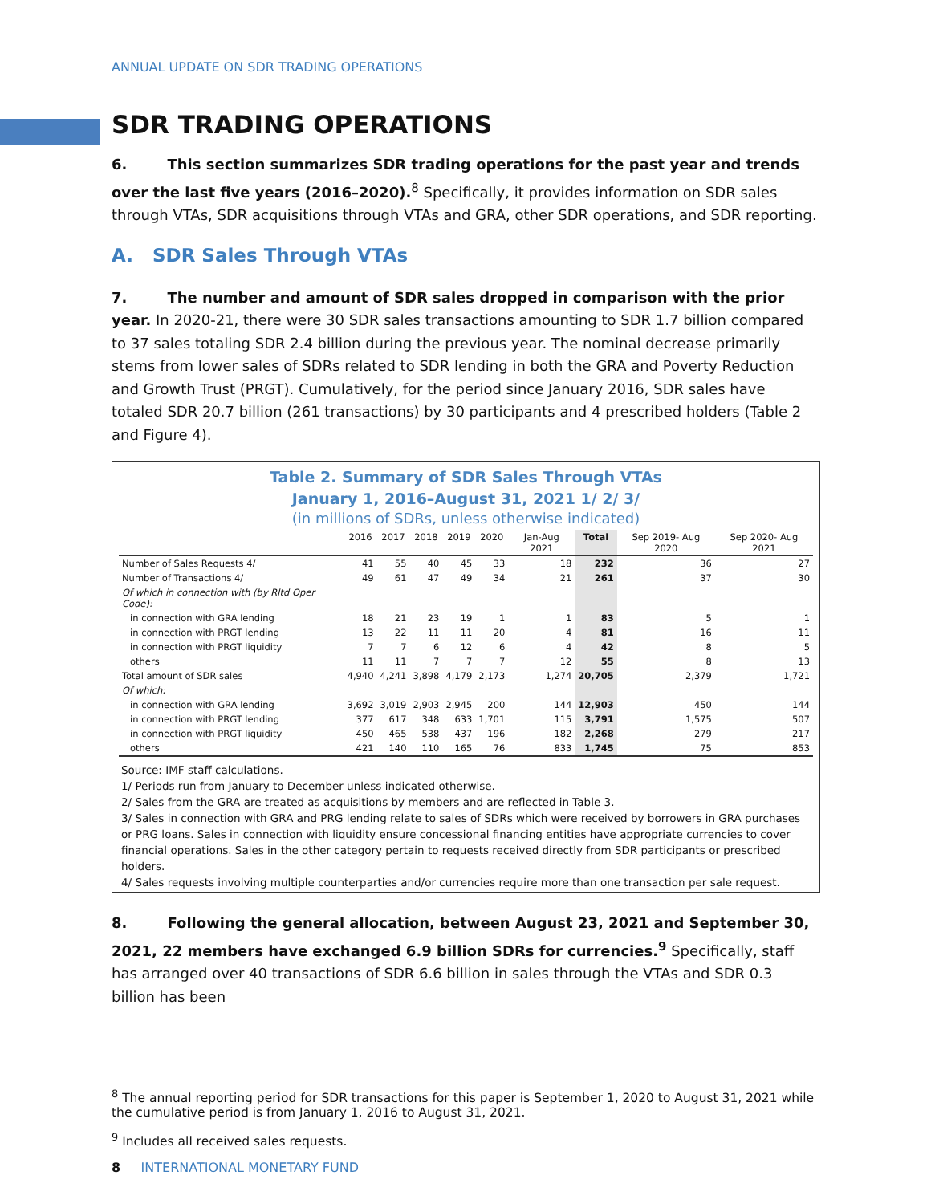ANNUAL UPDATE ON SDR TRADING OPERATIONS
SDR TRADING OPERATIONS
6. This section summarizes SDR trading operations for the past year and trends over the last five years (2016–2020).<sup>8</sup> Specifically, it provides information on SDR sales through VTAs, SDR acquisitions through VTAs and GRA, other SDR operations, and SDR reporting.
A. SDR Sales Through VTAs
7. The number and amount of SDR sales dropped in comparison with the prior year. In 2020-21, there were 30 SDR sales transactions amounting to SDR 1.7 billion compared to 37 sales totaling SDR 2.4 billion during the previous year. The nominal decrease primarily stems from lower sales of SDRs related to SDR lending in both the GRA and Poverty Reduction and Growth Trust (PRGT). Cumulatively, for the period since January 2016, SDR sales have totaled SDR 20.7 billion (261 transactions) by 30 participants and 4 prescribed holders (Table 2 and Figure 4).
Table 2. Summary of SDR Sales Through VTAs
January 1, 2016–August 31, 2021 1/ 2/ 3/
(in millions of SDRs, unless otherwise indicated)
| | 2016 | 2017 | 2018 | 2019 | 2020 | Jan-Aug 2021 | Total | Sep 2019- Aug 2020 | Sep 2020- Aug 2021 |
| --- | --- | --- | --- | --- | --- | --- | --- | --- | --- |
| Number of Sales Requests 4/ | 41 | 55 | 40 | 45 | 33 | 18 | 232 | 36 | 27 |
| Number of Transactions 4/ | 49 | 61 | 47 | 49 | 34 | 21 | 261 | 37 | 30 |
| Of which in connection with (by Rltd Oper Code): | | | | | | | | | |
| in connection with GRA lending | 18 | 21 | 23 | 19 | 1 | 1 | 83 | 5 | 1 |
| in connection with PRGT lending | 13 | 22 | 11 | 11 | 20 | 4 | 81 | 16 | 11 |
| in connection with PRGT liquidity | 7 | 7 | 6 | 12 | 6 | 4 | 42 | 8 | 5 |
| others | 11 | 11 | 7 | 7 | 7 | 12 | 55 | 8 | 13 |
| Total amount of SDR sales | 4,940 | 4,241 | 3,898 | 4,179 | 2,173 | 1,274 | 20,705 | 2,379 | 1,721 |
| Of which: | | | | | | | | | |
| in connection with GRA lending | 3,692 | 3,019 | 2,903 | 2,945 | 200 | 144 | 12,903 | 450 | 144 |
| in connection with PRGT lending | 377 | 617 | 348 | 633 | 1,701 | 115 | 3,791 | 1,575 | 507 |
| in connection with PRGT liquidity | 450 | 465 | 538 | 437 | 196 | 182 | 2,268 | 279 | 217 |
| others | 421 | 140 | 110 | 165 | 76 | 833 | 1,745 | 75 | 853 |
Source: IMF staff calculations.
1/ Periods run from January to December unless indicated otherwise.
2/ Sales from the GRA are treated as acquisitions by members and are reflected in Table 3.
3/ Sales in connection with GRA and PRG lending relate to sales of SDRs which were received by borrowers in GRA purchases or PRG loans. Sales in connection with liquidity ensure concessional financing entities have appropriate currencies to cover financial operations. Sales in the other category pertain to requests received directly from SDR participants or prescribed holders.
4/ Sales requests involving multiple counterparties and/or currencies require more than one transaction per sale request.
8. Following the general allocation, between August 23, 2021 and September 30, 2021, 22 members have exchanged 6.9 billion SDRs for currencies.<sup>9</sup> Specifically, staff has arranged over 40 transactions of SDR 6.6 billion in sales through the VTAs and SDR 0.3 billion has been
<sup>8</sup> The annual reporting period for SDR transactions for this paper is September 1, 2020 to August 31, 2021 while the cumulative period is from January 1, 2016 to August 31, 2021.
<sup>9</sup> Includes all received sales requests.
8 INTERNATIONAL MONETARY FUND